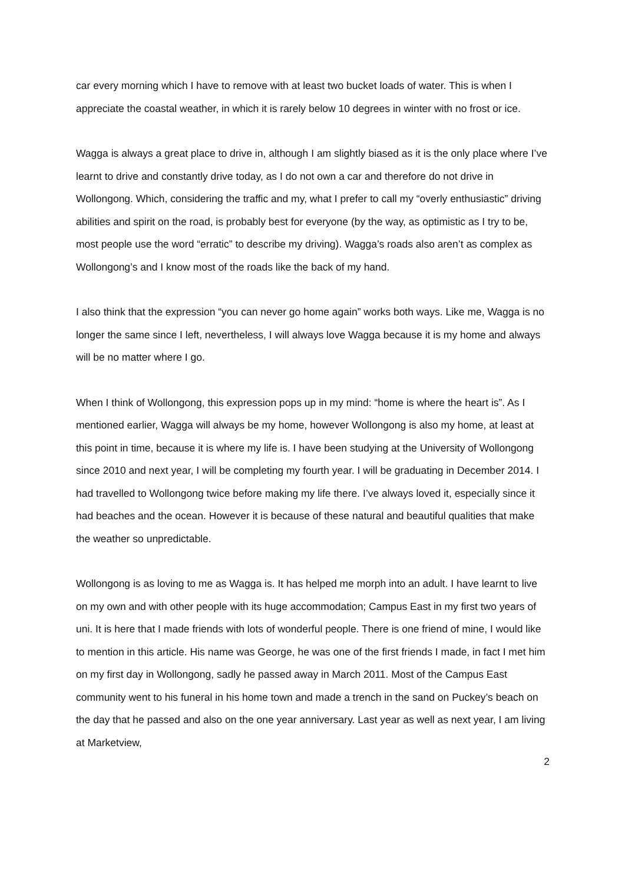car every morning which I have to remove with at least two bucket loads of water. This is when I appreciate the coastal weather, in which it is rarely below 10 degrees in winter with no frost or ice.
Wagga is always a great place to drive in, although I am slightly biased as it is the only place where I’ve learnt to drive and constantly drive today, as I do not own a car and therefore do not drive in Wollongong. Which, considering the traffic and my, what I prefer to call my “overly enthusiastic” driving abilities and spirit on the road, is probably best for everyone (by the way, as optimistic as I try to be, most people use the word “erratic” to describe my driving). Wagga’s roads also aren’t as complex as Wollongong’s and I know most of the roads like the back of my hand.
I also think that the expression “you can never go home again” works both ways. Like me, Wagga is no longer the same since I left, nevertheless, I will always love Wagga because it is my home and always will be no matter where I go.
When I think of Wollongong, this expression pops up in my mind: “home is where the heart is”. As I mentioned earlier, Wagga will always be my home, however Wollongong is also my home, at least at this point in time, because it is where my life is. I have been studying at the University of Wollongong since 2010 and next year, I will be completing my fourth year. I will be graduating in December 2014. I had travelled to Wollongong twice before making my life there. I’ve always loved it, especially since it had beaches and the ocean. However it is because of these natural and beautiful qualities that make the weather so unpredictable.
Wollongong is as loving to me as Wagga is. It has helped me morph into an adult. I have learnt to live on my own and with other people with its huge accommodation; Campus East in my first two years of uni. It is here that I made friends with lots of wonderful people. There is one friend of mine, I would like to mention in this article. His name was George, he was one of the first friends I made, in fact I met him on my first day in Wollongong, sadly he passed away in March 2011. Most of the Campus East community went to his funeral in his home town and made a trench in the sand on Puckey’s beach on the day that he passed and also on the one year anniversary. Last year as well as next year, I am living at Marketview,
2